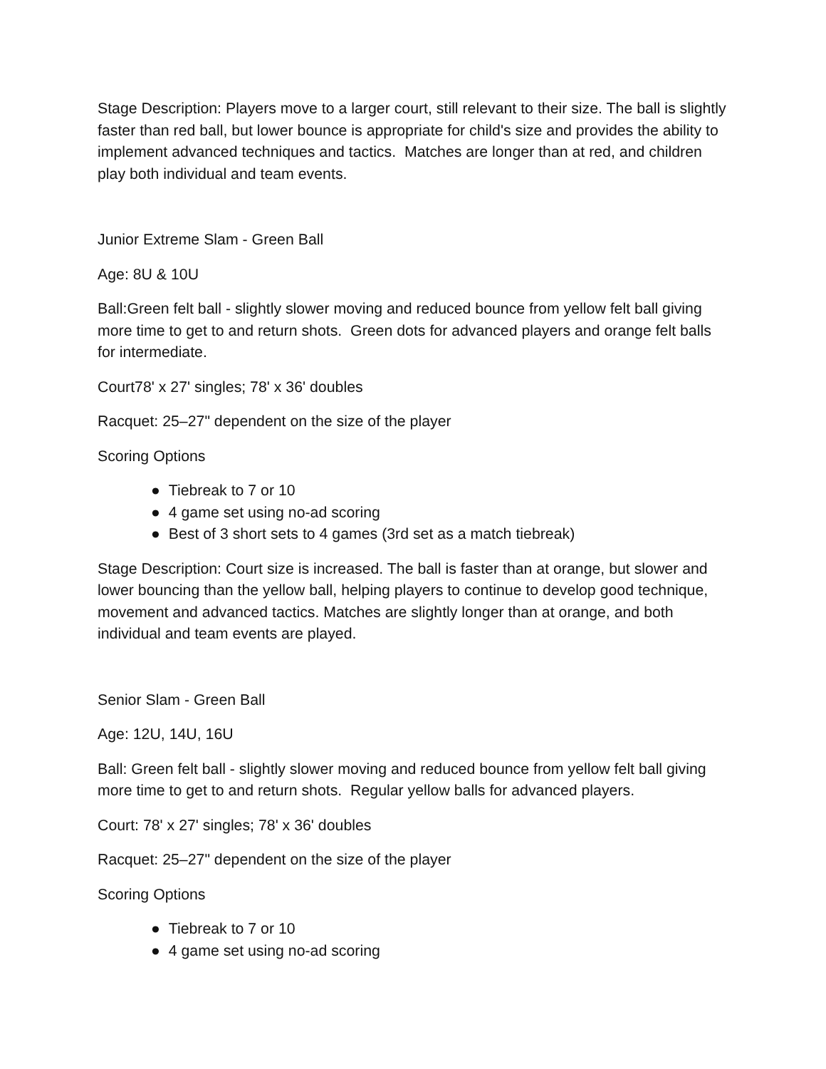Stage Description: Players move to a larger court, still relevant to their size. The ball is slightly faster than red ball, but lower bounce is appropriate for child's size and provides the ability to implement advanced techniques and tactics. Matches are longer than at red, and children play both individual and team events.
Junior Extreme Slam - Green Ball
Age: 8U & 10U
Ball:Green felt ball - slightly slower moving and reduced bounce from yellow felt ball giving more time to get to and return shots. Green dots for advanced players and orange felt balls for intermediate.
Court78' x 27' singles; 78' x 36' doubles
Racquet: 25–27" dependent on the size of the player
Scoring Options
● Tiebreak to 7 or 10
● 4 game set using no-ad scoring
● Best of 3 short sets to 4 games (3rd set as a match tiebreak)
Stage Description: Court size is increased. The ball is faster than at orange, but slower and lower bouncing than the yellow ball, helping players to continue to develop good technique, movement and advanced tactics. Matches are slightly longer than at orange, and both individual and team events are played.
Senior Slam - Green Ball
Age: 12U, 14U, 16U
Ball: Green felt ball - slightly slower moving and reduced bounce from yellow felt ball giving more time to get to and return shots. Regular yellow balls for advanced players.
Court: 78' x 27' singles; 78' x 36' doubles
Racquet: 25–27" dependent on the size of the player
Scoring Options
● Tiebreak to 7 or 10
● 4 game set using no-ad scoring